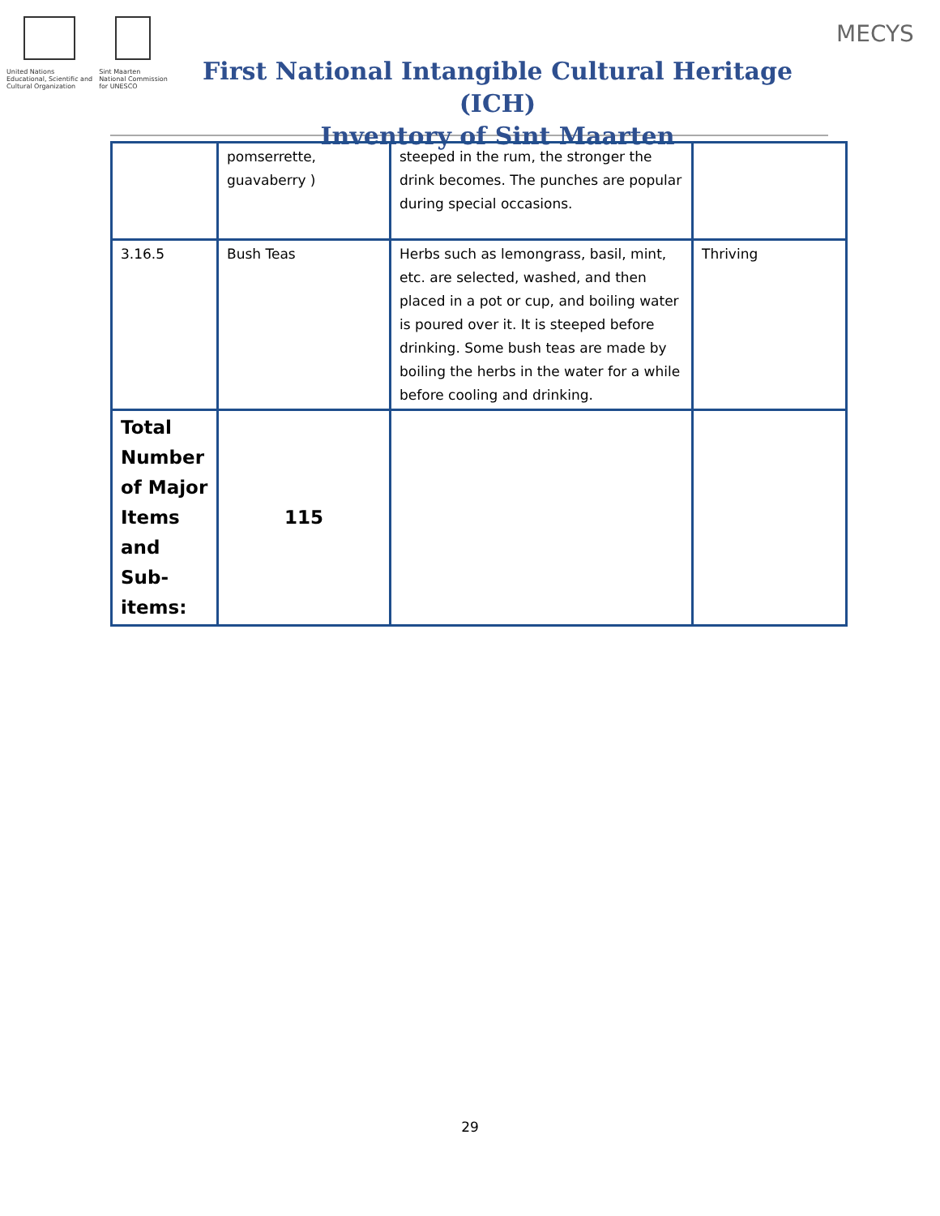United Nations
Educational, Scientific and
Cultural Organization
Sint Maarten
National Commission
for UNESCO
First National Intangible Cultural Heritage (ICH)
Inventory of Sint Maarten
MECYS
| | pomserrette, guavaberry ) | steeped in the rum, the stronger the drink becomes. The punches are popular during special occasions. | |
| 3.16.5 | Bush Teas | Herbs such as lemongrass, basil, mint, etc. are selected, washed, and then placed in a pot or cup, and boiling water is poured over it. It is steeped before drinking. Some bush teas are made by boiling the herbs in the water for a while before cooling and drinking. | Thriving |
| Total Number of Major Items and Sub-items: | 115 | | |
29